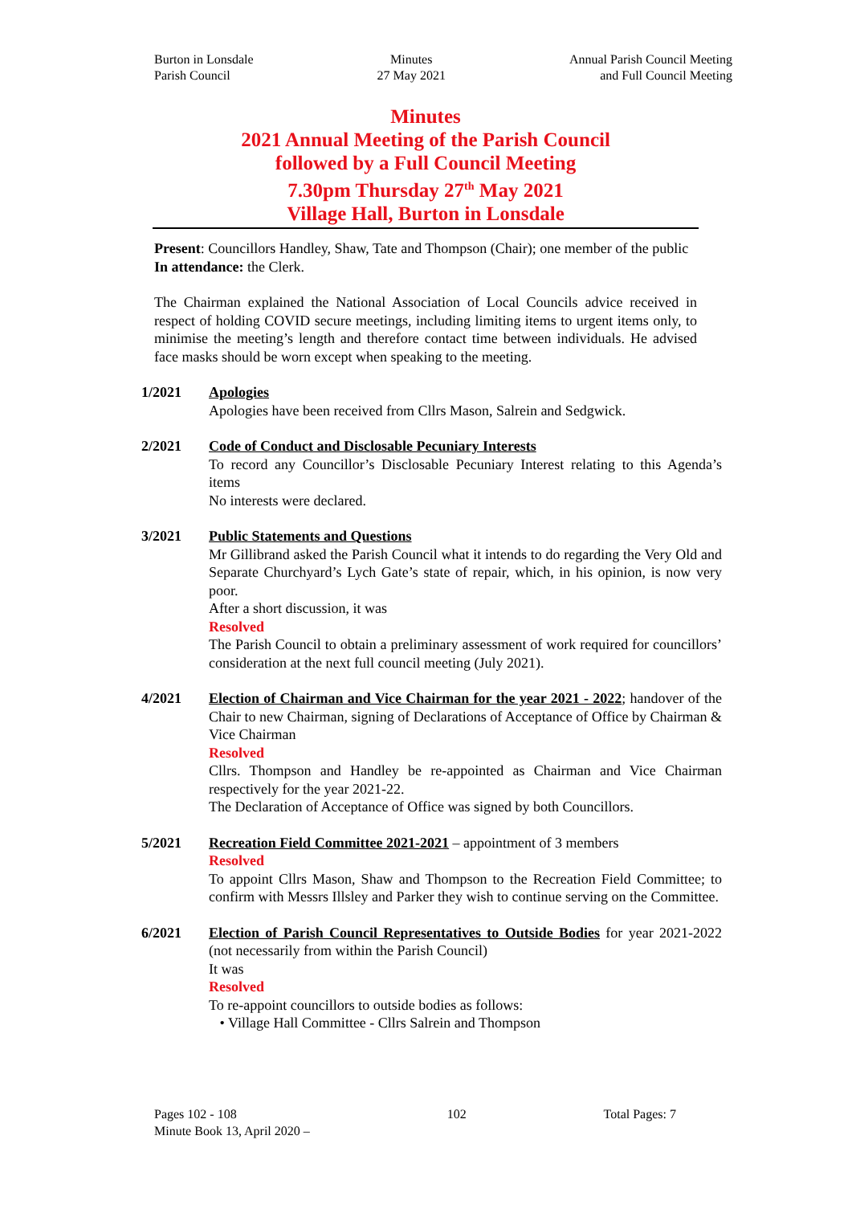Burton in Lonsdale
Parish Council
Minutes
27 May 2021
Annual Parish Council Meeting
and Full Council Meeting
Minutes
2021 Annual Meeting of the Parish Council
followed by a Full Council Meeting
7.30pm Thursday 27<sup>th</sup> May 2021
Village Hall, Burton in Lonsdale
Present: Councillors Handley, Shaw, Tate and Thompson (Chair); one member of the public
In attendance: the Clerk.
The Chairman explained the National Association of Local Councils advice received in respect of holding COVID secure meetings, including limiting items to urgent items only, to minimise the meeting’s length and therefore contact time between individuals. He advised face masks should be worn except when speaking to the meeting.
1/2021 Apologies
Apologies have been received from Cllrs Mason, Salrein and Sedgwick.
2/2021 Code of Conduct and Disclosable Pecuniary Interests
To record any Councillor’s Disclosable Pecuniary Interest relating to this Agenda’s items
No interests were declared.
3/2021 Public Statements and Questions
Mr Gillibrand asked the Parish Council what it intends to do regarding the Very Old and Separate Churchyard’s Lych Gate’s state of repair, which, in his opinion, is now very poor.
After a short discussion, it was
Resolved
The Parish Council to obtain a preliminary assessment of work required for councillors’ consideration at the next full council meeting (July 2021).
4/2021 Election of Chairman and Vice Chairman for the year 2021 - 2022; handover of the Chair to new Chairman, signing of Declarations of Acceptance of Office by Chairman & Vice Chairman
Resolved
Cllrs. Thompson and Handley be re-appointed as Chairman and Vice Chairman respectively for the year 2021-22.
The Declaration of Acceptance of Office was signed by both Councillors.
5/2021 Recreation Field Committee 2021-2021 – appointment of 3 members
Resolved
To appoint Cllrs Mason, Shaw and Thompson to the Recreation Field Committee; to confirm with Messrs Illsley and Parker they wish to continue serving on the Committee.
6/2021 Election of Parish Council Representatives to Outside Bodies for year 2021-2022 (not necessarily from within the Parish Council)
It was
Resolved
To re-appoint councillors to outside bodies as follows:
• Village Hall Committee - Cllrs Salrein and Thompson
Pages 102 - 108
Minute Book 13, April 2020 –
102 Total Pages: 7